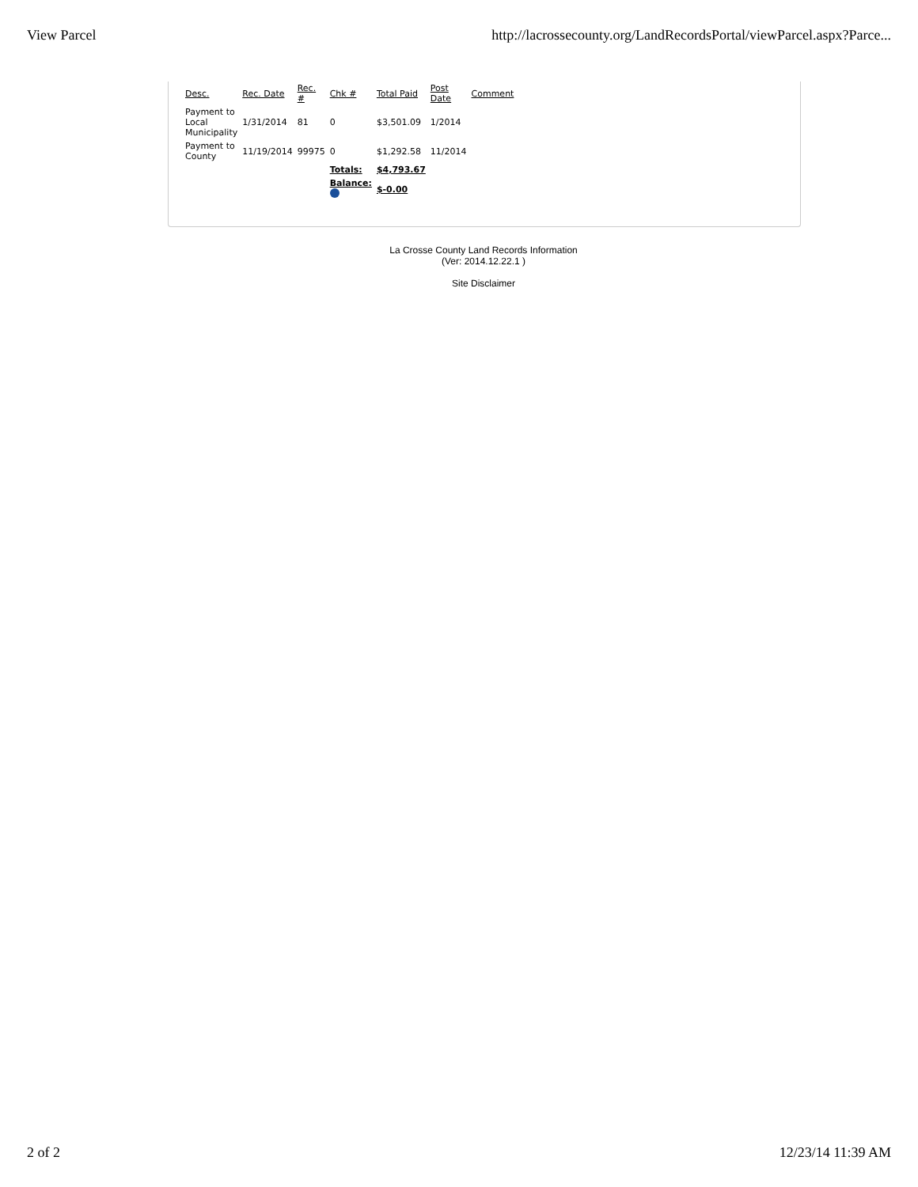View Parcel http://lacrossecounty.org/LandRecordsPortal/viewParcel.aspx?Parce...
| Desc. | Rec. Date | Rec. # | Chk # | Total Paid | Post Date | Comment |
| --- | --- | --- | --- | --- | --- | --- |
| Payment to Local Municipality | 1/31/2014 | 81 | 0 | $3,501.09 | 1/2014 | |
| Payment to County | 11/19/2014 | 99975 | 0 | $1,292.58 | 11/2014 | |
| | | | Totals: | $4,793.67 | | |
| | | | Balance: | $-0.00 | | |
La Crosse County Land Records Information
(Ver: 2014.12.22.1 )
Site Disclaimer
2 of 2 12/23/14 11:39 AM